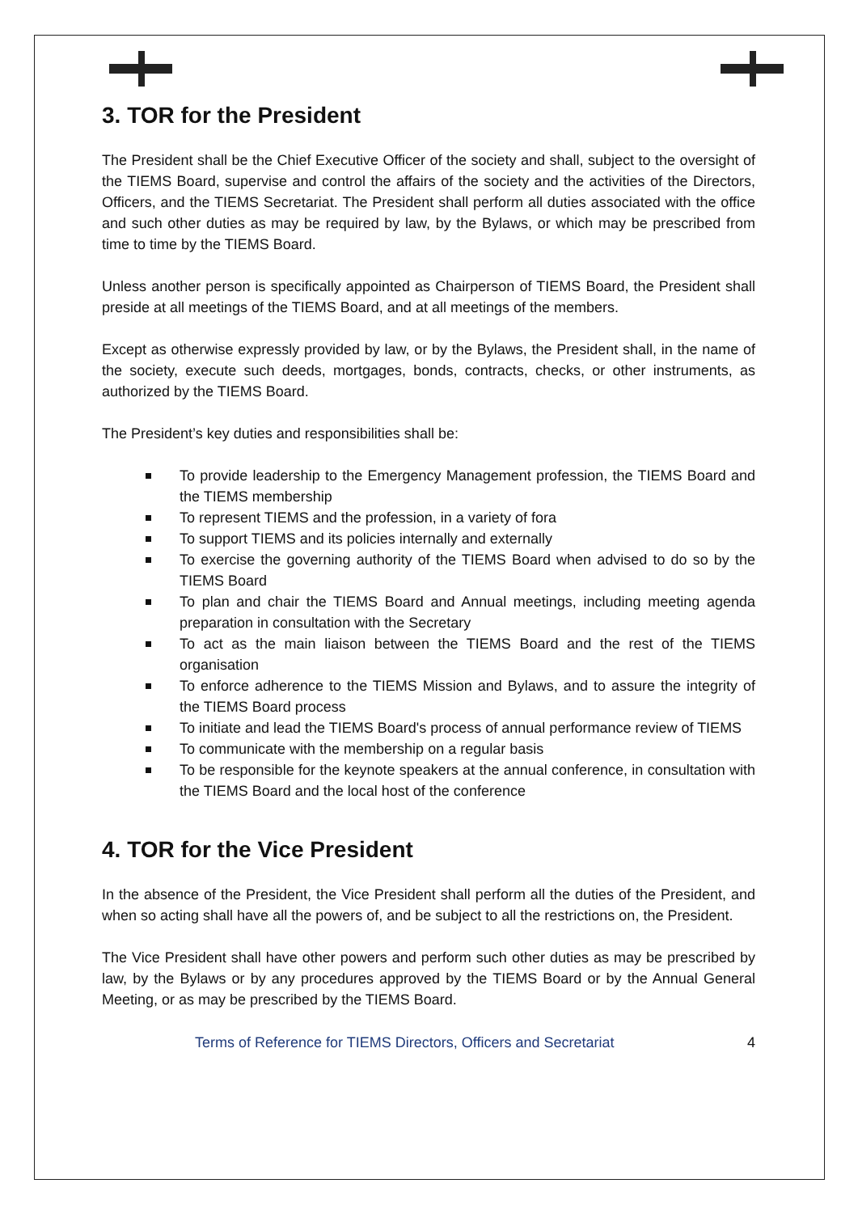3. TOR for the President
The President shall be the Chief Executive Officer of the society and shall, subject to the oversight of the TIEMS Board, supervise and control the affairs of the society and the activities of the Directors, Officers, and the TIEMS Secretariat. The President shall perform all duties associated with the office and such other duties as may be required by law, by the Bylaws, or which may be prescribed from time to time by the TIEMS Board.
Unless another person is specifically appointed as Chairperson of TIEMS Board, the President shall preside at all meetings of the TIEMS Board, and at all meetings of the members.
Except as otherwise expressly provided by law, or by the Bylaws, the President shall, in the name of the society, execute such deeds, mortgages, bonds, contracts, checks, or other instruments, as authorized by the TIEMS Board.
The President’s key duties and responsibilities shall be:
To provide leadership to the Emergency Management profession, the TIEMS Board and the TIEMS membership
To represent TIEMS and the profession, in a variety of fora
To support TIEMS and its policies internally and externally
To exercise the governing authority of the TIEMS Board when advised to do so by the TIEMS Board
To plan and chair the TIEMS Board and Annual meetings, including meeting agenda preparation in consultation with the Secretary
To act as the main liaison between the TIEMS Board and the rest of the TIEMS organisation
To enforce adherence to the TIEMS Mission and Bylaws, and to assure the integrity of the TIEMS Board process
To initiate and lead the TIEMS Board's process of annual performance review of TIEMS
To communicate with the membership on a regular basis
To be responsible for the keynote speakers at the annual conference, in consultation with the TIEMS Board and the local host of the conference
4. TOR for the Vice President
In the absence of the President, the Vice President shall perform all the duties of the President, and when so acting shall have all the powers of, and be subject to all the restrictions on, the President.
The Vice President shall have other powers and perform such other duties as may be prescribed by law, by the Bylaws or by any procedures approved by the TIEMS Board or by the Annual General Meeting, or as may be prescribed by the TIEMS Board.
Terms of Reference for TIEMS Directors, Officers and Secretariat 4